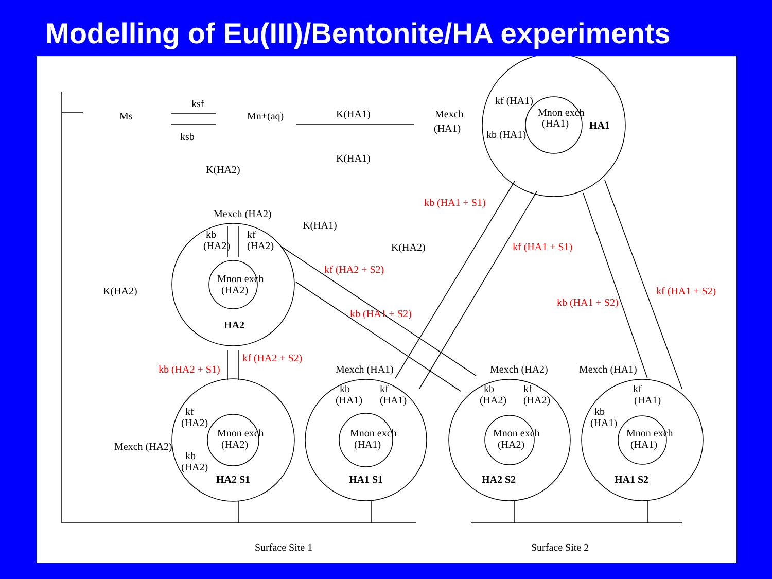Modelling of Eu(III)/Bentonite/HA experiments
Ms
ksf
ksb
Mn+(aq)
K(HA1)
K(HA1)
Mexch
(HA1)
kf (HA1)
kb (HA1)
Mnon exch
(HA1)
HA1
K(HA2)
Mexch (HA2)
kb
(HA2)
kf
(HA2)
Mnon exch
(HA2)
HA2
K(HA2)
K(HA1)
K(HA2)
kb (HA1 + S1)
kf (HA1 + S1)
kf (HA2 + S2)
kb (HA1 + S2)
kb (HA1 + S2)
kf (HA1 + S2)
kf (HA2 + S2)
kb (HA2 + S1)
Mexch (HA1)
Mexch (HA2)
Mexch (HA1)
kf
(HA2)
kb
(HA2)
Mexch (HA2)
Mnon exch
(HA2)
HA2 S1
kb
(HA1)
kf
(HA1)
Mnon exch
(HA1)
HA1 S1
kb
(HA2)
kf
(HA2)
Mnon exch
(HA2)
HA2 S2
kf
(HA1)
kb
(HA1)
Mnon exch
(HA1)
HA1 S2
Surface Site 1
Surface Site 2